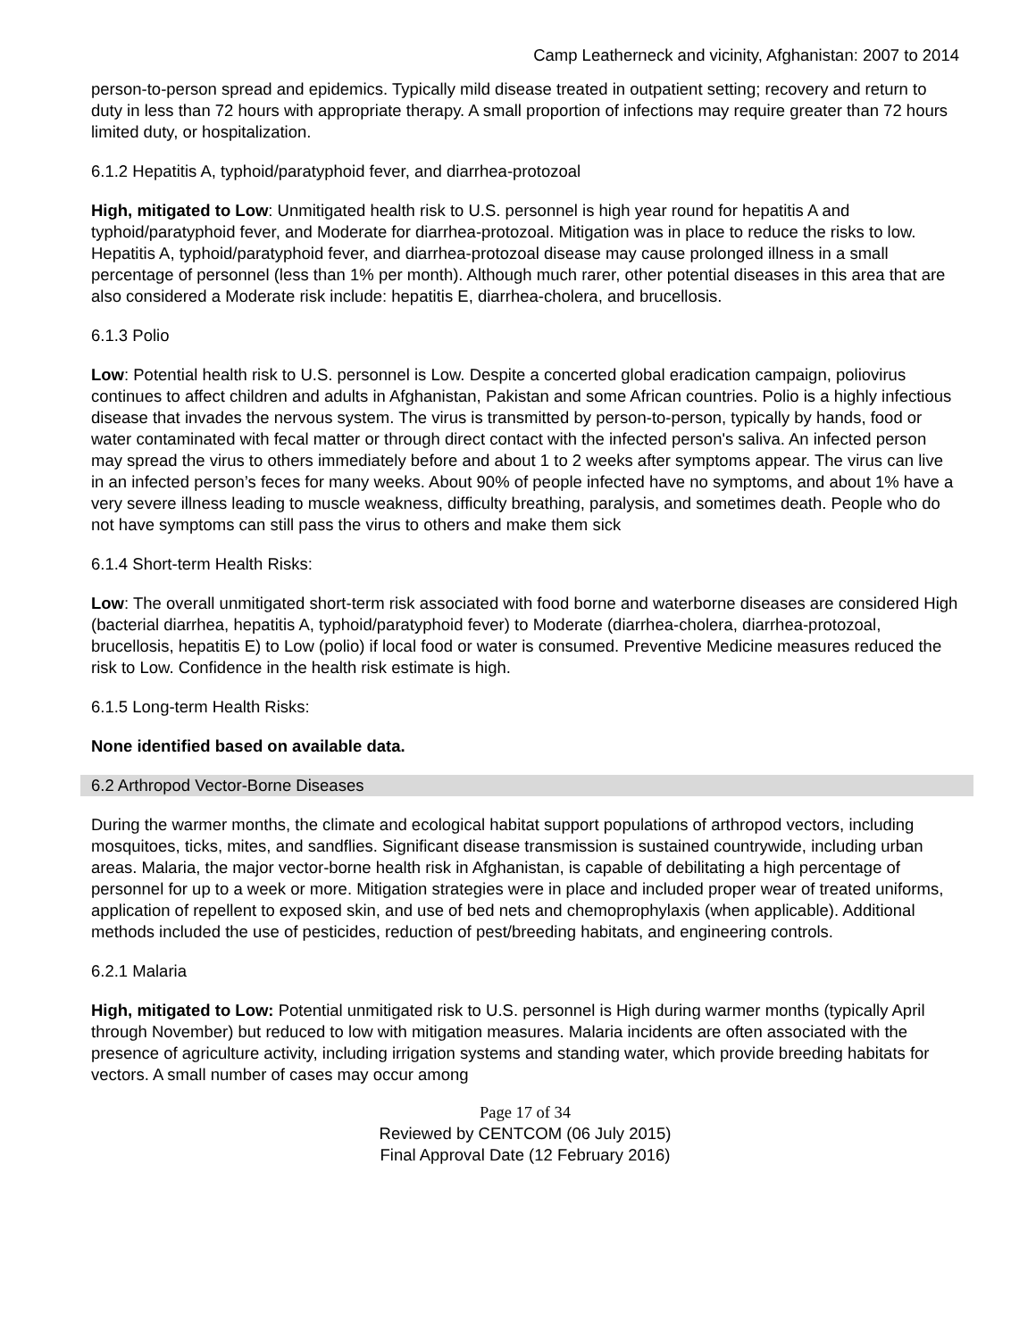Camp Leatherneck and vicinity, Afghanistan: 2007 to 2014
person-to-person spread and epidemics. Typically mild disease treated in outpatient setting; recovery and return to duty in less than 72 hours with appropriate therapy. A small proportion of infections may require greater than 72 hours limited duty, or hospitalization.
6.1.2 Hepatitis A, typhoid/paratyphoid fever, and diarrhea-protozoal
High, mitigated to Low: Unmitigated health risk to U.S. personnel is high year round for hepatitis A and typhoid/paratyphoid fever, and Moderate for diarrhea-protozoal. Mitigation was in place to reduce the risks to low. Hepatitis A, typhoid/paratyphoid fever, and diarrhea-protozoal disease may cause prolonged illness in a small percentage of personnel (less than 1% per month). Although much rarer, other potential diseases in this area that are also considered a Moderate risk include: hepatitis E, diarrhea-cholera, and brucellosis.
6.1.3 Polio
Low: Potential health risk to U.S. personnel is Low. Despite a concerted global eradication campaign, poliovirus continues to affect children and adults in Afghanistan, Pakistan and some African countries. Polio is a highly infectious disease that invades the nervous system. The virus is transmitted by person-to-person, typically by hands, food or water contaminated with fecal matter or through direct contact with the infected person's saliva. An infected person may spread the virus to others immediately before and about 1 to 2 weeks after symptoms appear. The virus can live in an infected person’s feces for many weeks. About 90% of people infected have no symptoms, and about 1% have a very severe illness leading to muscle weakness, difficulty breathing, paralysis, and sometimes death. People who do not have symptoms can still pass the virus to others and make them sick
6.1.4 Short-term Health Risks:
Low: The overall unmitigated short-term risk associated with food borne and waterborne diseases are considered High (bacterial diarrhea, hepatitis A, typhoid/paratyphoid fever) to Moderate (diarrhea-cholera, diarrhea-protozoal, brucellosis, hepatitis E) to Low (polio) if local food or water is consumed. Preventive Medicine measures reduced the risk to Low. Confidence in the health risk estimate is high.
6.1.5 Long-term Health Risks:
None identified based on available data.
6.2 Arthropod Vector-Borne Diseases
During the warmer months, the climate and ecological habitat support populations of arthropod vectors, including mosquitoes, ticks, mites, and sandflies. Significant disease transmission is sustained countrywide, including urban areas. Malaria, the major vector-borne health risk in Afghanistan, is capable of debilitating a high percentage of personnel for up to a week or more. Mitigation strategies were in place and included proper wear of treated uniforms, application of repellent to exposed skin, and use of bed nets and chemoprophylaxis (when applicable). Additional methods included the use of pesticides, reduction of pest/breeding habitats, and engineering controls.
6.2.1 Malaria
High, mitigated to Low: Potential unmitigated risk to U.S. personnel is High during warmer months (typically April through November) but reduced to low with mitigation measures. Malaria incidents are often associated with the presence of agriculture activity, including irrigation systems and standing water, which provide breeding habitats for vectors. A small number of cases may occur among
Page 17 of 34
Reviewed by CENTCOM (06 July 2015)
Final Approval Date (12 February 2016)